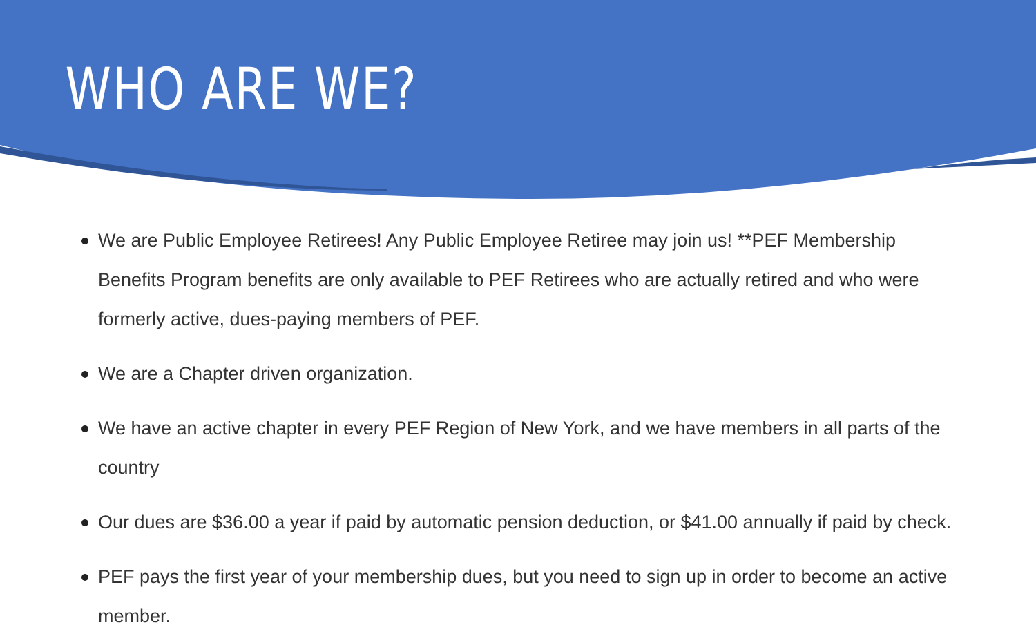WHO ARE WE?
We are Public Employee Retirees! Any Public Employee Retiree may join us! **PEF Membership Benefits Program benefits are only available to PEF Retirees who are actually retired and who were formerly active, dues-paying members of PEF.
We are a Chapter driven organization.
We have an active chapter in every PEF Region of New York, and we have members in all parts of the country
Our dues are $36.00 a year if paid by automatic pension deduction, or $41.00 annually if paid by check.
PEF pays the first year of your membership dues, but you need to sign up in order to become an active member.